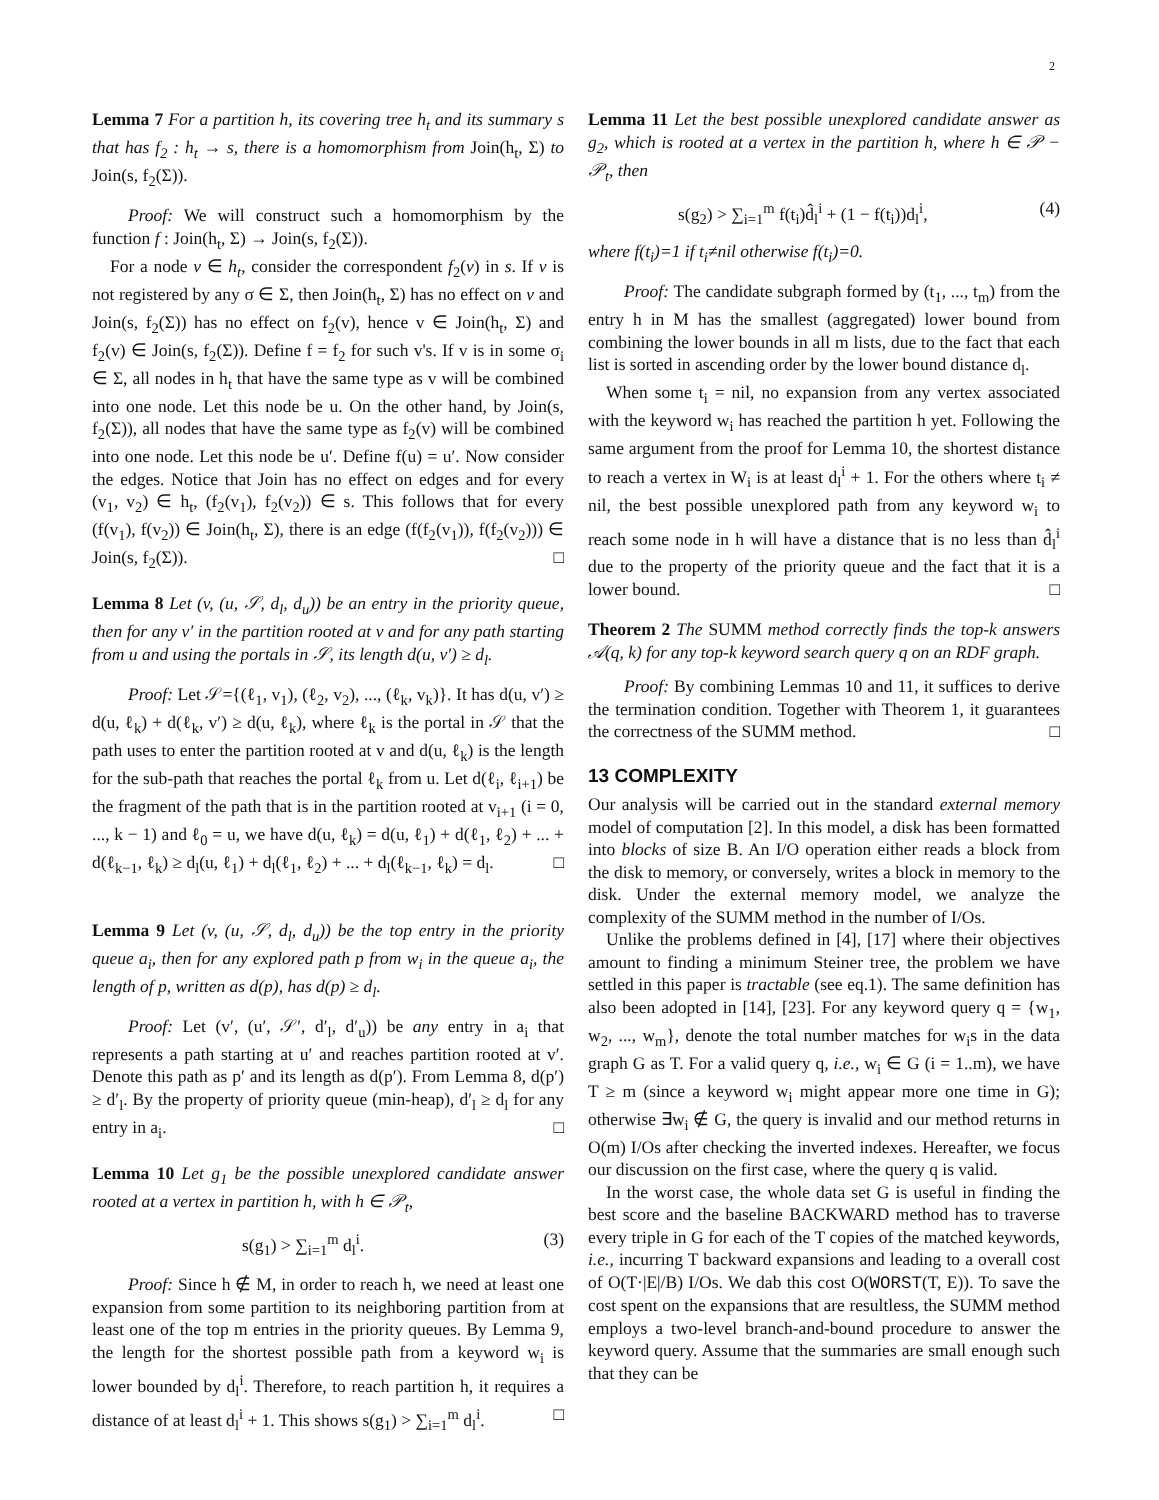2
Lemma 7 For a partition h, its covering tree h<sub>t</sub> and its summary s that has f<sub>2</sub> : h<sub>t</sub> → s, there is a homomorphism from Join(h<sub>t</sub>, Σ) to Join(s, f<sub>2</sub>(Σ)).
Proof: We will construct such a homomorphism by the function f : Join(h<sub>t</sub>, Σ) → Join(s, f<sub>2</sub>(Σ)).
For a node v ∈ h<sub>t</sub>, consider the correspondent f<sub>2</sub>(v) in s. If v is not registered by any σ ∈ Σ, then Join(h<sub>t</sub>, Σ) has no effect on v and Join(s, f<sub>2</sub>(Σ)) has no effect on f<sub>2</sub>(v), hence v ∈ Join(h<sub>t</sub>, Σ) and f<sub>2</sub>(v) ∈ Join(s, f<sub>2</sub>(Σ)). Define f = f<sub>2</sub> for such v's. If v is in some σ<sub>i</sub> ∈ Σ, all nodes in h<sub>t</sub> that have the same type as v will be combined into one node. Let this node be u. On the other hand, by Join(s, f<sub>2</sub>(Σ)), all nodes that have the same type as f<sub>2</sub>(v) will be combined into one node. Let this node be u′. Define f(u) = u′. Now consider the edges. Notice that Join has no effect on edges and for every (v<sub>1</sub>, v<sub>2</sub>) ∈ h<sub>t</sub>, (f<sub>2</sub>(v<sub>1</sub>), f<sub>2</sub>(v<sub>2</sub>)) ∈ s. This follows that for every (f(v<sub>1</sub>), f(v<sub>2</sub>)) ∈ Join(h<sub>t</sub>, Σ), there is an edge (f(f<sub>2</sub>(v<sub>1</sub>)), f(f<sub>2</sub>(v<sub>2</sub>))) ∈ Join(s, f<sub>2</sub>(Σ)). □
Lemma 8 Let (v, (u, 𝒮, d<sub>l</sub>, d<sub>u</sub>)) be an entry in the priority queue, then for any v′ in the partition rooted at v and for any path starting from u and using the portals in 𝒮, its length d(u, v′) ≥ d<sub>l</sub>.
Proof: Let 𝒮={(ℓ<sub>1</sub>, v<sub>1</sub>), (ℓ<sub>2</sub>, v<sub>2</sub>), ..., (ℓ<sub>k</sub>, v<sub>k</sub>)}. It has d(u, v′) ≥ d(u, ℓ<sub>k</sub>) + d(ℓ<sub>k</sub>, v′) ≥ d(u, ℓ<sub>k</sub>), where ℓ<sub>k</sub> is the portal in 𝒮 that the path uses to enter the partition rooted at v and d(u, ℓ<sub>k</sub>) is the length for the sub-path that reaches the portal ℓ<sub>k</sub> from u. Let d(ℓ<sub>i</sub>, ℓ<sub>i+1</sub>) be the fragment of the path that is in the partition rooted at v<sub>i+1</sub> (i = 0, ..., k − 1) and ℓ<sub>0</sub> = u, we have d(u, ℓ<sub>k</sub>) = d(u, ℓ<sub>1</sub>) + d(ℓ<sub>1</sub>, ℓ<sub>2</sub>) + ... + d(ℓ<sub>k−1</sub>, ℓ<sub>k</sub>) ≥ d<sub>l</sub>(u, ℓ<sub>1</sub>) + d<sub>l</sub>(ℓ<sub>1</sub>, ℓ<sub>2</sub>) + ... + d<sub>l</sub>(ℓ<sub>k−1</sub>, ℓ<sub>k</sub>) = d<sub>l</sub>. □
Lemma 9 Let (v, (u, 𝒮, d<sub>l</sub>, d<sub>u</sub>)) be the top entry in the priority queue a<sub>i</sub>, then for any explored path p from w<sub>i</sub> in the queue a<sub>i</sub>, the length of p, written as d(p), has d(p) ≥ d<sub>l</sub>.
Proof: Let (v′, (u′, 𝒮′, d′<sub>l</sub>, d′<sub>u</sub>)) be any entry in a<sub>i</sub> that represents a path starting at u′ and reaches partition rooted at v′. Denote this path as p′ and its length as d(p′). From Lemma 8, d(p′) ≥ d′<sub>l</sub>. By the property of priority queue (min-heap), d′<sub>l</sub> ≥ d<sub>l</sub> for any entry in a<sub>i</sub>. □
Lemma 10 Let g<sub>1</sub> be the possible unexplored candidate answer rooted at a vertex in partition h, with h ∈ 𝒫<sub>t</sub>,
s(g<sub>1</sub>) > ∑<sub>i=1</sub><sup>m</sup> d<sub>l</sub><sup>i</sup>. (3)
Proof: Since h ∉ M, in order to reach h, we need at least one expansion from some partition to its neighboring partition from at least one of the top m entries in the priority queues. By Lemma 9, the length for the shortest possible path from a keyword w<sub>i</sub> is lower bounded by d<sub>l</sub><sup>i</sup>. Therefore, to reach partition h, it requires a distance of at least d<sub>l</sub><sup>i</sup> + 1. This shows s(g<sub>1</sub>) > ∑<sub>i=1</sub><sup>m</sup> d<sub>l</sub><sup>i</sup>. □
Lemma 11 Let the best possible unexplored candidate answer as g<sub>2</sub>, which is rooted at a vertex in the partition h, where h ∈ 𝒫 − 𝒫<sub>t</sub>, then
s(g<sub>2</sub>) > ∑<sub>i=1</sub><sup>m</sup> f(t<sub>i</sub>)d̂<sub>l</sub><sup>i</sup> + (1 − f(t<sub>i</sub>))d<sub>l</sub><sup>i</sup>, (4)
where f(t<sub>i</sub>)=1 if t<sub>i</sub>≠nil otherwise f(t<sub>i</sub>)=0.
Proof: The candidate subgraph formed by (t<sub>1</sub>, ..., t<sub>m</sub>) from the entry h in M has the smallest (aggregated) lower bound from combining the lower bounds in all m lists, due to the fact that each list is sorted in ascending order by the lower bound distance d<sub>l</sub>.
When some t<sub>i</sub> = nil, no expansion from any vertex associated with the keyword w<sub>i</sub> has reached the partition h yet. Following the same argument from the proof for Lemma 10, the shortest distance to reach a vertex in W<sub>i</sub> is at least d<sub>l</sub><sup>i</sup> + 1. For the others where t<sub>i</sub> ≠ nil, the best possible unexplored path from any keyword w<sub>i</sub> to reach some node in h will have a distance that is no less than d̂<sub>l</sub><sup>i</sup> due to the property of the priority queue and the fact that it is a lower bound. □
Theorem 2 The SUMM method correctly finds the top-k answers 𝒜(q, k) for any top-k keyword search query q on an RDF graph.
Proof: By combining Lemmas 10 and 11, it suffices to derive the termination condition. Together with Theorem 1, it guarantees the correctness of the SUMM method. □
13 COMPLEXITY
Our analysis will be carried out in the standard external memory model of computation [2]. In this model, a disk has been formatted into blocks of size B. An I/O operation either reads a block from the disk to memory, or conversely, writes a block in memory to the disk. Under the external memory model, we analyze the complexity of the SUMM method in the number of I/Os.
Unlike the problems defined in [4], [17] where their objectives amount to finding a minimum Steiner tree, the problem we have settled in this paper is tractable (see eq.1). The same definition has also been adopted in [14], [23]. For any keyword query q = {w<sub>1</sub>, w<sub>2</sub>, ..., w<sub>m</sub>}, denote the total number matches for w<sub>i</sub>s in the data graph G as T. For a valid query q, i.e., w<sub>i</sub> ∈ G (i = 1..m), we have T ≥ m (since a keyword w<sub>i</sub> might appear more one time in G); otherwise ∃w<sub>i</sub> ∉ G, the query is invalid and our method returns in O(m) I/Os after checking the inverted indexes. Hereafter, we focus our discussion on the first case, where the query q is valid.
In the worst case, the whole data set G is useful in finding the best score and the baseline BACKWARD method has to traverse every triple in G for each of the T copies of the matched keywords, i.e., incurring T backward expansions and leading to a overall cost of O(T·|E|/B) I/Os. We dab this cost O(WORST(T, E)). To save the cost spent on the expansions that are resultless, the SUMM method employs a two-level branch-and-bound procedure to answer the keyword query. Assume that the summaries are small enough such that they can be